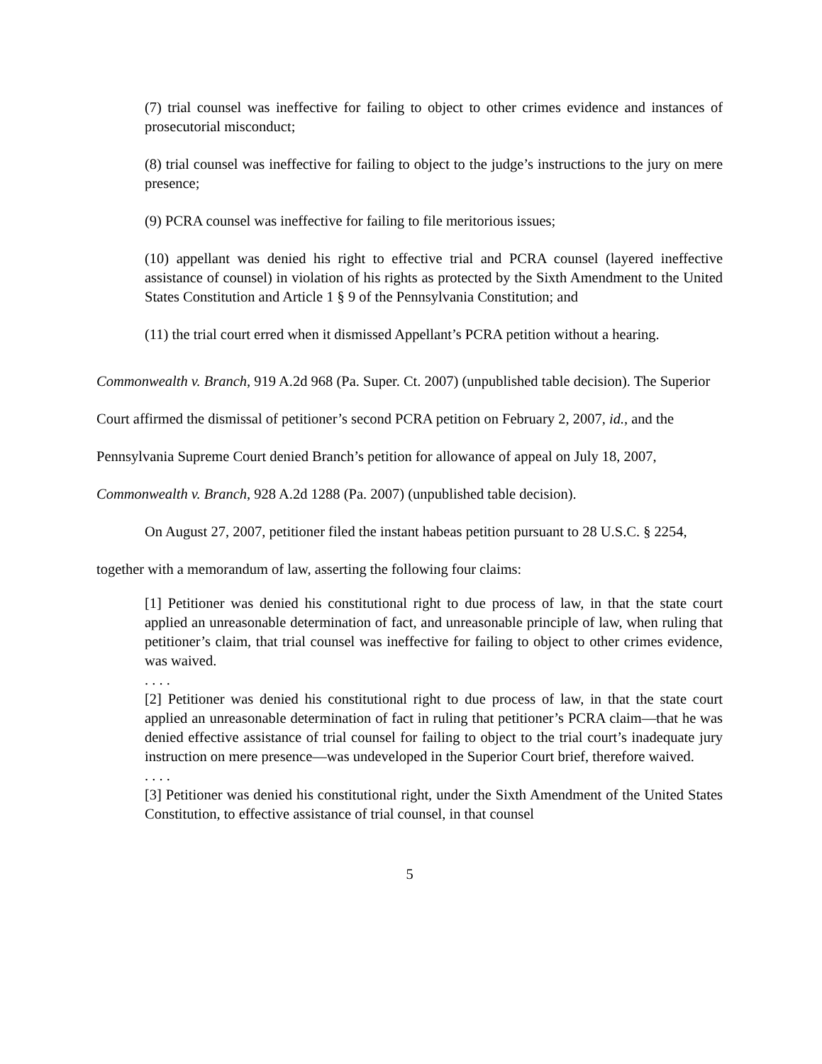(7) trial counsel was ineffective for failing to object to other crimes evidence and instances of prosecutorial misconduct;
(8) trial counsel was ineffective for failing to object to the judge’s instructions to the jury on mere presence;
(9) PCRA counsel was ineffective for failing to file meritorious issues;
(10) appellant was denied his right to effective trial and PCRA counsel (layered ineffective assistance of counsel) in violation of his rights as protected by the Sixth Amendment to the United States Constitution and Article 1 § 9 of the Pennsylvania Constitution; and
(11) the trial court erred when it dismissed Appellant’s PCRA petition without a hearing.
Commonwealth v. Branch, 919 A.2d 968 (Pa. Super. Ct. 2007) (unpublished table decision). The Superior Court affirmed the dismissal of petitioner’s second PCRA petition on February 2, 2007, id., and the Pennsylvania Supreme Court denied Branch’s petition for allowance of appeal on July 18, 2007, Commonwealth v. Branch, 928 A.2d 1288 (Pa. 2007) (unpublished table decision).
On August 27, 2007, petitioner filed the instant habeas petition pursuant to 28 U.S.C. § 2254, together with a memorandum of law, asserting the following four claims:
[1] Petitioner was denied his constitutional right to due process of law, in that the state court applied an unreasonable determination of fact, and unreasonable principle of law, when ruling that petitioner’s claim, that trial counsel was ineffective for failing to object to other crimes evidence, was waived.
. . . .
[2] Petitioner was denied his constitutional right to due process of law, in that the state court applied an unreasonable determination of fact in ruling that petitioner’s PCRA claim—that he was denied effective assistance of trial counsel for failing to object to the trial court’s inadequate jury instruction on mere presence—was undeveloped in the Superior Court brief, therefore waived.
. . . .
[3] Petitioner was denied his constitutional right, under the Sixth Amendment of the United States Constitution, to effective assistance of trial counsel, in that counsel
5